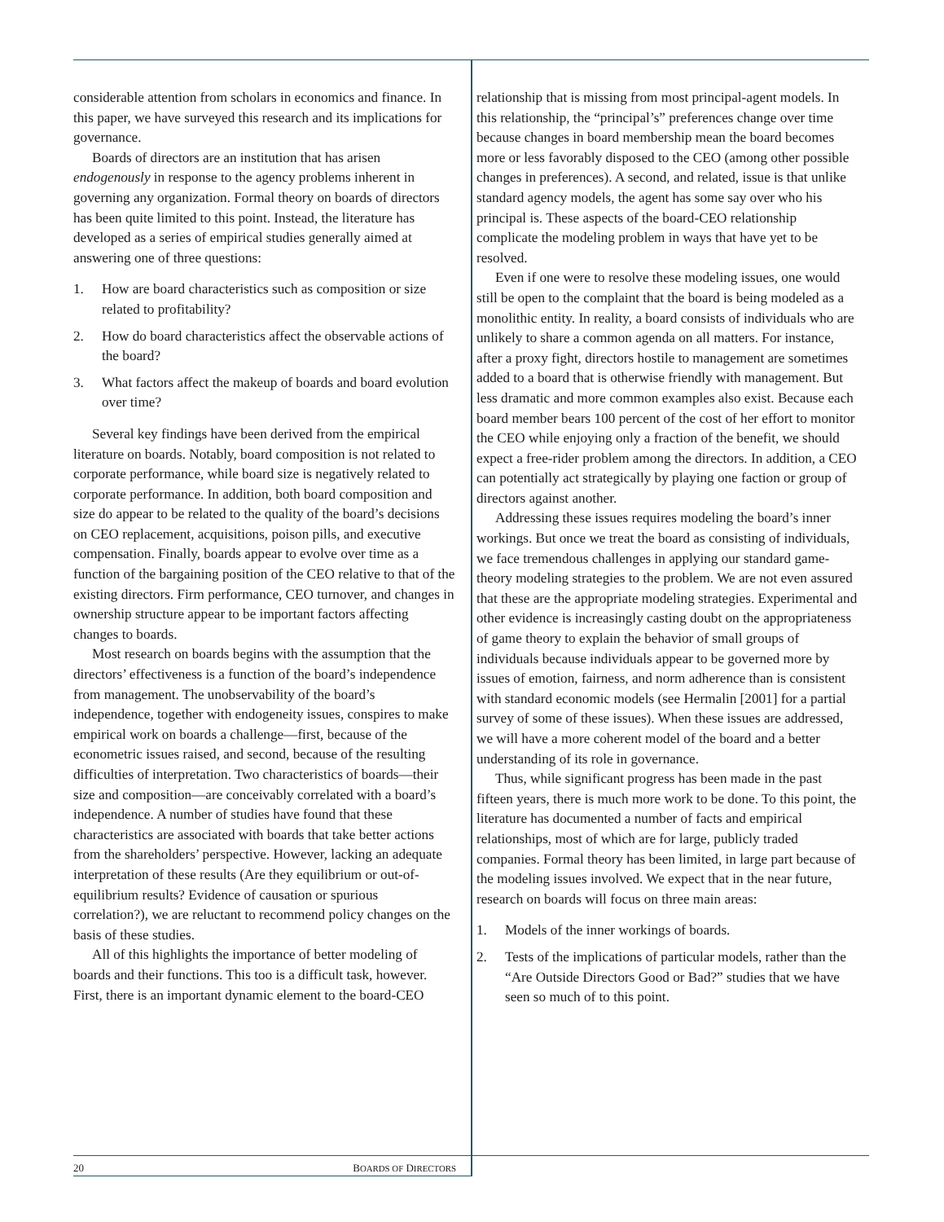considerable attention from scholars in economics and finance. In this paper, we have surveyed this research and its implications for governance.
Boards of directors are an institution that has arisen endogenously in response to the agency problems inherent in governing any organization. Formal theory on boards of directors has been quite limited to this point. Instead, the literature has developed as a series of empirical studies generally aimed at answering one of three questions:
1. How are board characteristics such as composition or size related to profitability?
2. How do board characteristics affect the observable actions of the board?
3. What factors affect the makeup of boards and board evolution over time?
Several key findings have been derived from the empirical literature on boards. Notably, board composition is not related to corporate performance, while board size is negatively related to corporate performance. In addition, both board composition and size do appear to be related to the quality of the board’s decisions on CEO replacement, acquisitions, poison pills, and executive compensation. Finally, boards appear to evolve over time as a function of the bargaining position of the CEO relative to that of the existing directors. Firm performance, CEO turnover, and changes in ownership structure appear to be important factors affecting changes to boards.
Most research on boards begins with the assumption that the directors’ effectiveness is a function of the board’s independence from management. The unobservability of the board’s independence, together with endogeneity issues, conspires to make empirical work on boards a challenge—first, because of the econometric issues raised, and second, because of the resulting difficulties of interpretation. Two characteristics of boards—their size and composition—are conceivably correlated with a board’s independence. A number of studies have found that these characteristics are associated with boards that take better actions from the shareholders’ perspective. However, lacking an adequate interpretation of these results (Are they equilibrium or out-of-equilibrium results? Evidence of causation or spurious correlation?), we are reluctant to recommend policy changes on the basis of these studies.
All of this highlights the importance of better modeling of boards and their functions. This too is a difficult task, however. First, there is an important dynamic element to the board-CEO
relationship that is missing from most principal-agent models. In this relationship, the “principal’s” preferences change over time because changes in board membership mean the board becomes more or less favorably disposed to the CEO (among other possible changes in preferences). A second, and related, issue is that unlike standard agency models, the agent has some say over who his principal is. These aspects of the board-CEO relationship complicate the modeling problem in ways that have yet to be resolved.
Even if one were to resolve these modeling issues, one would still be open to the complaint that the board is being modeled as a monolithic entity. In reality, a board consists of individuals who are unlikely to share a common agenda on all matters. For instance, after a proxy fight, directors hostile to management are sometimes added to a board that is otherwise friendly with management. But less dramatic and more common examples also exist. Because each board member bears 100 percent of the cost of her effort to monitor the CEO while enjoying only a fraction of the benefit, we should expect a free-rider problem among the directors. In addition, a CEO can potentially act strategically by playing one faction or group of directors against another.
Addressing these issues requires modeling the board’s inner workings. But once we treat the board as consisting of individuals, we face tremendous challenges in applying our standard game-theory modeling strategies to the problem. We are not even assured that these are the appropriate modeling strategies. Experimental and other evidence is increasingly casting doubt on the appropriateness of game theory to explain the behavior of small groups of individuals because individuals appear to be governed more by issues of emotion, fairness, and norm adherence than is consistent with standard economic models (see Hermalin [2001] for a partial survey of some of these issues). When these issues are addressed, we will have a more coherent model of the board and a better understanding of its role in governance.
Thus, while significant progress has been made in the past fifteen years, there is much more work to be done. To this point, the literature has documented a number of facts and empirical relationships, most of which are for large, publicly traded companies. Formal theory has been limited, in large part because of the modeling issues involved. We expect that in the near future, research on boards will focus on three main areas:
1. Models of the inner workings of boards.
2. Tests of the implications of particular models, rather than the “Are Outside Directors Good or Bad?” studies that we have seen so much of to this point.
20 BOARDS OF DIRECTORS